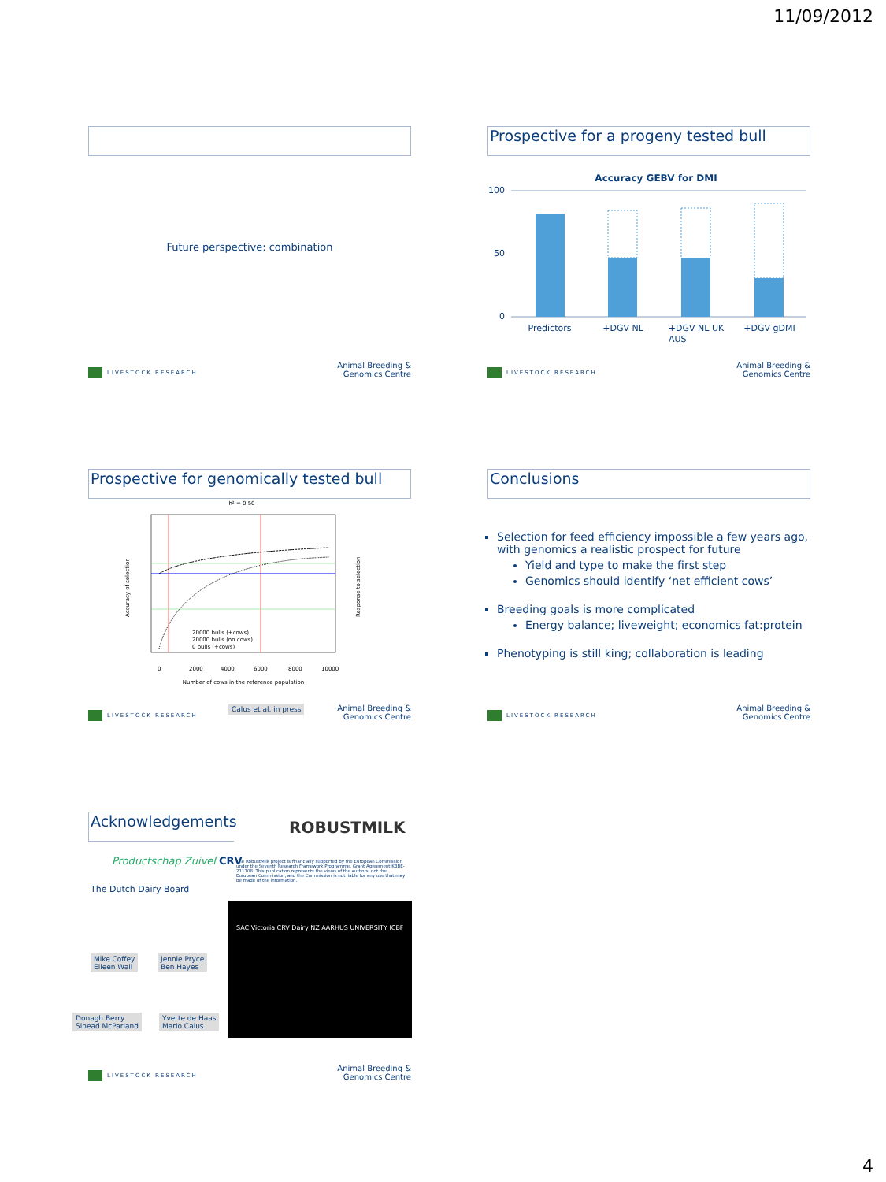11/09/2012
Future perspective: combination
LIVESTOCK RESEARCH
Animal Breeding &
Genomics Centre
Prospective for a progeny tested bull
Accuracy GEBV for DMI
100
50
0
Predictors
+DGV NL
+DGV NL UK
+DGV gDMI
AUS
LIVESTOCK RESEARCH
Animal Breeding &
Genomics Centre
Prospective for genomically tested bull
h² = 0.50
20000 bulls (+cows)
20000 bulls (no cows)
0 bulls (+cows)
0
2000
4000
6000
8000
10000
Number of cows in the reference population
Accuracy of selection
Response to selection
Calus et al, in press
LIVESTOCK RESEARCH
Animal Breeding &
Genomics Centre
Conclusions
Selection for feed efficiency impossible a few years ago, with genomics a realistic prospect for future
Yield and type to make the first step
Genomics should identify ‘net efficient cows’
Breeding goals is more complicated
Energy balance; liveweight; economics fat:protein
Phenotyping is still king; collaboration is leading
LIVESTOCK RESEARCH
Animal Breeding &
Genomics Centre
Acknowledgements
ROBUSTMILK
The RobustMilk project is financially supported by the European Commission under the Seventh Research Framework Programme, Grant Agreement KBBE-211708. This publication represents the views of the authors, not the European Commission, and the Commission is not liable for any use that may be made of the information.
Productschap Zuivel CRV
The Dutch Dairy Board
Mike Coffey
Eileen Wall
Jennie Pryce
Ben Hayes
Donagh Berry
Sinead McParland
Yvette de Haas
Mario Calus
SAC Victoria CRV Dairy NZ AARHUS UNIVERSITY ICBF
LIVESTOCK RESEARCH
Animal Breeding &
Genomics Centre
4